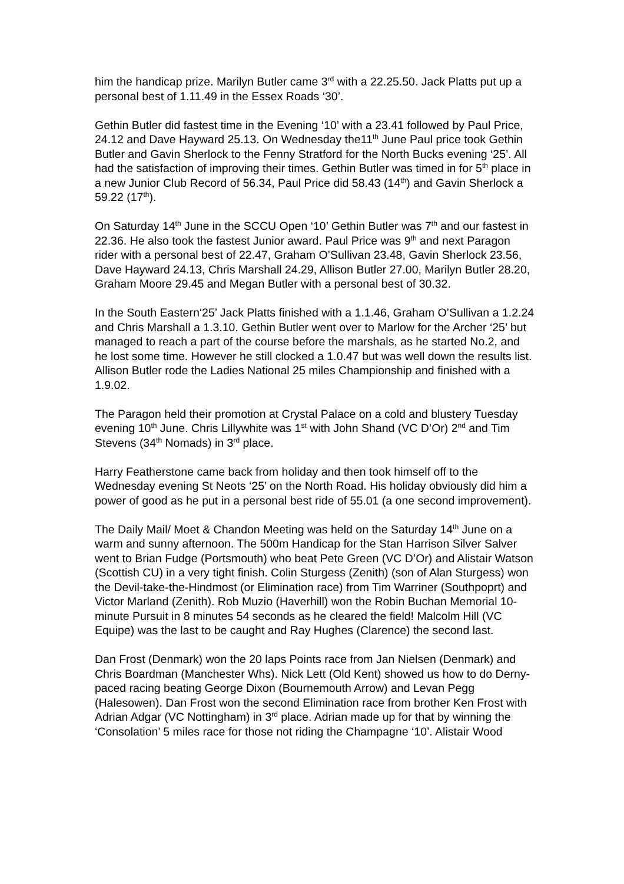him the handicap prize. Marilyn Butler came 3<sup>rd</sup> with a 22.25.50. Jack Platts put up a personal best of 1.11.49 in the Essex Roads ‘30’.
Gethin Butler did fastest time in the Evening ‘10’ with a 23.41 followed by Paul Price, 24.12 and Dave Hayward 25.13. On Wednesday the11<sup>th</sup> June Paul price took Gethin Butler and Gavin Sherlock to the Fenny Stratford for the North Bucks evening ‘25’. All had the satisfaction of improving their times. Gethin Butler was timed in for 5<sup>th</sup> place in a new Junior Club Record of 56.34, Paul Price did 58.43 (14<sup>th</sup>) and Gavin Sherlock a 59.22 (17<sup>th</sup>).
On Saturday 14<sup>th</sup> June in the SCCU Open ‘10’ Gethin Butler was 7<sup>th</sup> and our fastest in 22.36. He also took the fastest Junior award. Paul Price was 9<sup>th</sup> and next Paragon rider with a personal best of 22.47, Graham O’Sullivan 23.48, Gavin Sherlock 23.56, Dave Hayward 24.13, Chris Marshall 24.29, Allison Butler 27.00, Marilyn Butler 28.20, Graham Moore 29.45 and Megan Butler with a personal best of 30.32.
In the South Eastern‘25’ Jack Platts finished with a 1.1.46, Graham O’Sullivan a 1.2.24 and Chris Marshall a 1.3.10. Gethin Butler went over to Marlow for the Archer ‘25’ but managed to reach a part of the course before the marshals, as he started No.2, and he lost some time. However he still clocked a 1.0.47 but was well down the results list. Allison Butler rode the Ladies National 25 miles Championship and finished with a 1.9.02.
The Paragon held their promotion at Crystal Palace on a cold and blustery Tuesday evening 10<sup>th</sup> June. Chris Lillywhite was 1<sup>st</sup> with John Shand (VC D’Or) 2<sup>nd</sup> and Tim Stevens (34<sup>th</sup> Nomads) in 3<sup>rd</sup> place.
Harry Featherstone came back from holiday and then took himself off to the Wednesday evening St Neots ‘25’ on the North Road. His holiday obviously did him a power of good as he put in a personal best ride of 55.01 (a one second improvement).
The Daily Mail/ Moet & Chandon Meeting was held on the Saturday 14<sup>th</sup> June on a warm and sunny afternoon. The 500m Handicap for the Stan Harrison Silver Salver went to Brian Fudge (Portsmouth) who beat Pete Green (VC D’Or) and Alistair Watson (Scottish CU) in a very tight finish. Colin Sturgess (Zenith) (son of Alan Sturgess) won the Devil-take-the-Hindmost (or Elimination race) from Tim Warriner (Southpoprt) and Victor Marland (Zenith). Rob Muzio (Haverhill) won the Robin Buchan Memorial 10-minute Pursuit in 8 minutes 54 seconds as he cleared the field! Malcolm Hill (VC Equipe) was the last to be caught and Ray Hughes (Clarence) the second last.
Dan Frost (Denmark) won the 20 laps Points race from Jan Nielsen (Denmark) and Chris Boardman (Manchester Whs). Nick Lett (Old Kent) showed us how to do Derny-paced racing beating George Dixon (Bournemouth Arrow) and Levan Pegg (Halesowen). Dan Frost won the second Elimination race from brother Ken Frost with Adrian Adgar (VC Nottingham) in 3<sup>rd</sup> place. Adrian made up for that by winning the ‘Consolation’ 5 miles race for those not riding the Champagne ‘10’. Alistair Wood